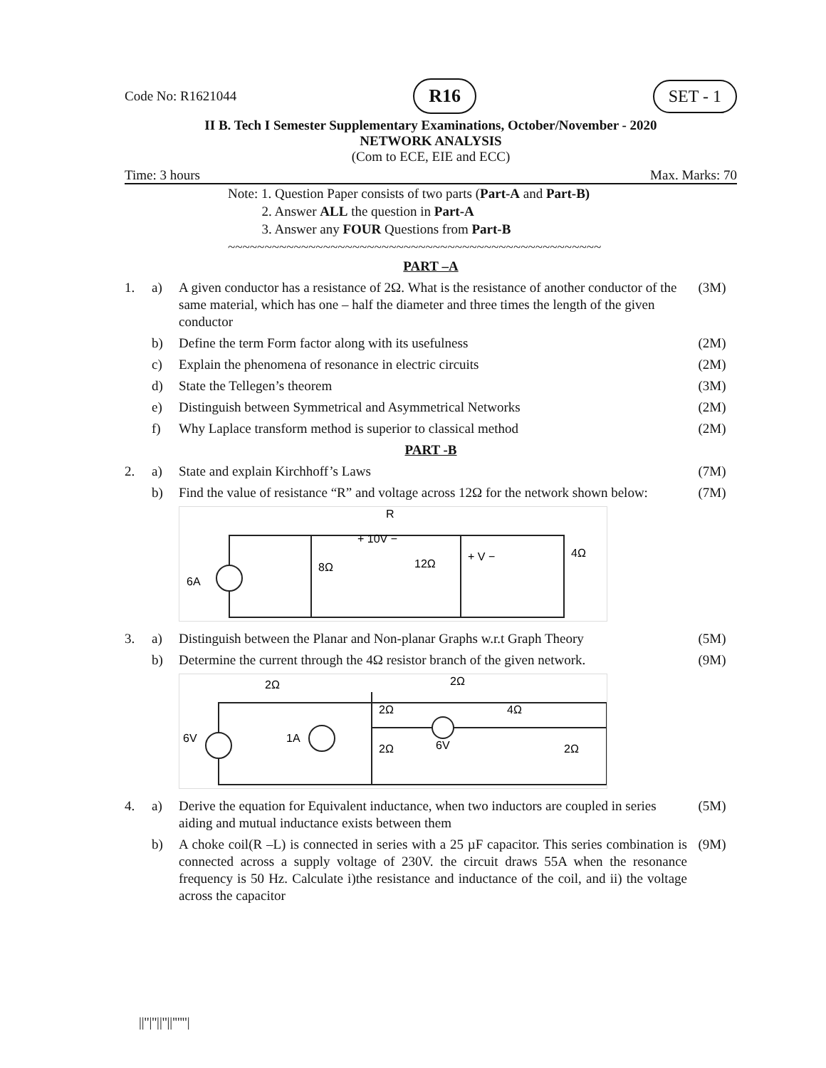Code No: R1621044 R16 SET - 1
II B. Tech I Semester Supplementary Examinations, October/November - 2020
NETWORK ANALYSIS
(Com to ECE, EIE and ECC)
Time: 3 hours Max. Marks: 70
Note: 1. Question Paper consists of two parts (Part-A and Part-B)
2. Answer ALL the question in Part-A
3. Answer any FOUR Questions from Part-B
~~~~~~~~~~~~~~~~~~~~~~~~~~~~~~~~~~~~~~~~~~~~~~~~~~~
PART –A
| 1. | a) | A given conductor has a resistance of 2Ω. What is the resistance of another conductor of the same material, which has one – half the diameter and three times the length of the given conductor | (3M) |
| | b) | Define the term Form factor along with its usefulness | (2M) |
| | c) | Explain the phenomena of resonance in electric circuits | (2M) |
| | d) | State the Tellegen’s theorem | (3M) |
| | e) | Distinguish between Symmetrical and Asymmetrical Networks | (2M) |
| | f) | Why Laplace transform method is superior to classical method | (2M) |
PART -B
| 2. | a) | State and explain Kirchhoff’s Laws | (7M) |
| | b) | Find the value of resistance “R” and voltage across 12Ω for the network shown below: | (7M) |
R
+ 10V −
8Ω
12Ω
+ V −
4Ω
6A
| 3. | a) | Distinguish between the Planar and Non-planar Graphs w.r.t Graph Theory | (5M) |
| | b) | Determine the current through the 4Ω resistor branch of the given network. | (9M) |
2Ω
2Ω
2Ω
2Ω
4Ω
6V
2Ω
6V
1A
| 4. | a) | Derive the equation for Equivalent inductance, when two inductors are coupled in series aiding and mutual inductance exists between them | (5M) |
| | b) | A choke coil(R –L) is connected in series with a 25 µF capacitor. This series combination is connected across a supply voltage of 230V. the circuit draws 55A when the resonance frequency is 50 Hz. Calculate i)the resistance and inductance of the coil, and ii) the voltage across the capacitor | (9M) |
||''|''||''||''''''|